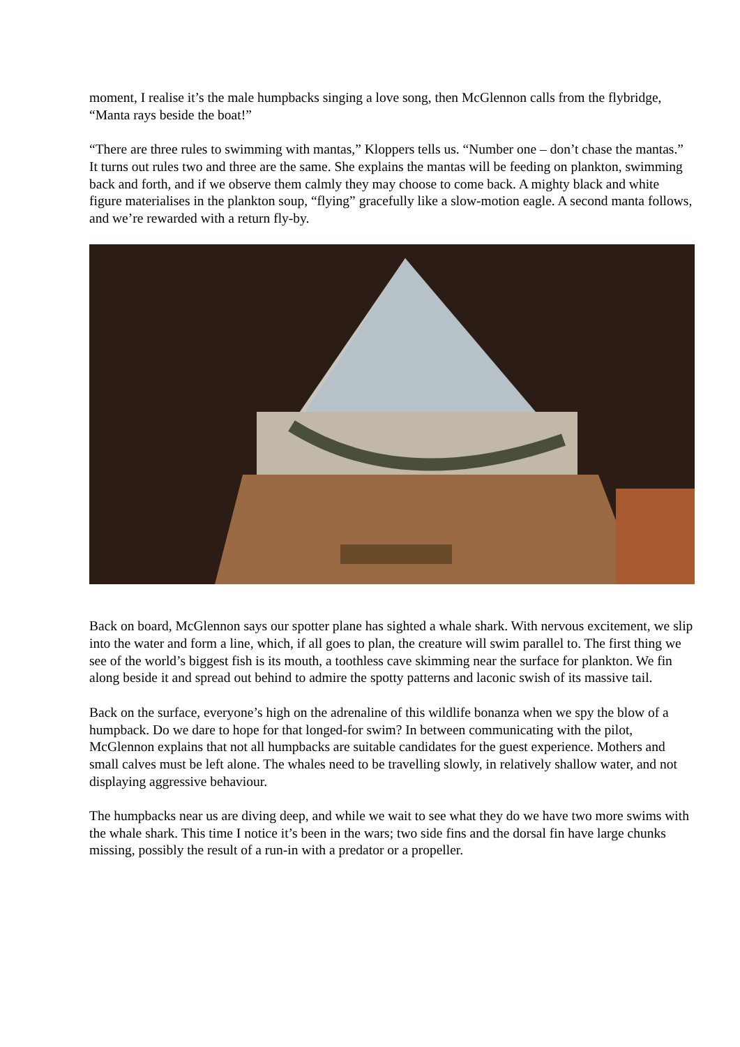moment, I realise it’s the male humpbacks singing a love song, then McGlennon calls from the flybridge, “Manta rays beside the boat!”
“There are three rules to swimming with mantas,” Kloppers tells us. “Number one – don’t chase the mantas.” It turns out rules two and three are the same. She explains the mantas will be feeding on plankton, swimming back and forth, and if we observe them calmly they may choose to come back. A mighty black and white figure materialises in the plankton soup, “flying” gracefully like a slow-motion eagle. A second manta follows, and we’re rewarded with a return fly-by.
Back on board, McGlennon says our spotter plane has sighted a whale shark. With nervous excitement, we slip into the water and form a line, which, if all goes to plan, the creature will swim parallel to. The first thing we see of the world’s biggest fish is its mouth, a toothless cave skimming near the surface for plankton. We fin along beside it and spread out behind to admire the spotty patterns and laconic swish of its massive tail.
Back on the surface, everyone’s high on the adrenaline of this wildlife bonanza when we spy the blow of a humpback. Do we dare to hope for that longed-for swim? In between communicating with the pilot, McGlennon explains that not all humpbacks are suitable candidates for the guest experience. Mothers and small calves must be left alone. The whales need to be travelling slowly, in relatively shallow water, and not displaying aggressive behaviour.
The humpbacks near us are diving deep, and while we wait to see what they do we have two more swims with the whale shark. This time I notice it’s been in the wars; two side fins and the dorsal fin have large chunks missing, possibly the result of a run-in with a predator or a propeller.